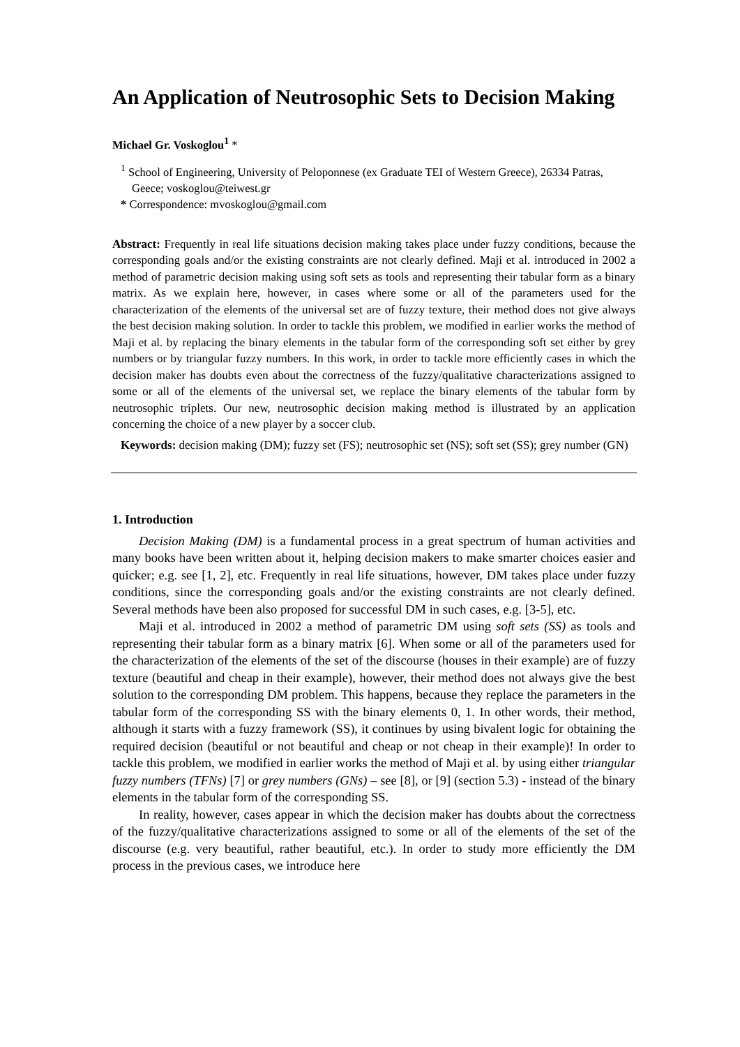An Application of Neutrosophic Sets to Decision Making
Michael Gr. Voskoglou<sup>1</sup> *
<sup>1</sup> School of Engineering, University of Peloponnese (ex Graduate TEI of Western Greece), 26334 Patras, Geece; voskoglou@teiwest.gr
* Correspondence: mvoskoglou@gmail.com
Abstract: Frequently in real life situations decision making takes place under fuzzy conditions, because the corresponding goals and/or the existing constraints are not clearly defined. Maji et al. introduced in 2002 a method of parametric decision making using soft sets as tools and representing their tabular form as a binary matrix. As we explain here, however, in cases where some or all of the parameters used for the characterization of the elements of the universal set are of fuzzy texture, their method does not give always the best decision making solution. In order to tackle this problem, we modified in earlier works the method of Maji et al. by replacing the binary elements in the tabular form of the corresponding soft set either by grey numbers or by triangular fuzzy numbers. In this work, in order to tackle more efficiently cases in which the decision maker has doubts even about the correctness of the fuzzy/qualitative characterizations assigned to some or all of the elements of the universal set, we replace the binary elements of the tabular form by neutrosophic triplets. Our new, neutrosophic decision making method is illustrated by an application concerning the choice of a new player by a soccer club.
Keywords: decision making (DM); fuzzy set (FS); neutrosophic set (NS); soft set (SS); grey number (GN)
1. Introduction
Decision Making (DM) is a fundamental process in a great spectrum of human activities and many books have been written about it, helping decision makers to make smarter choices easier and quicker; e.g. see [1, 2], etc. Frequently in real life situations, however, DM takes place under fuzzy conditions, since the corresponding goals and/or the existing constraints are not clearly defined. Several methods have been also proposed for successful DM in such cases, e.g. [3-5], etc.
Maji et al. introduced in 2002 a method of parametric DM using soft sets (SS) as tools and representing their tabular form as a binary matrix [6]. When some or all of the parameters used for the characterization of the elements of the set of the discourse (houses in their example) are of fuzzy texture (beautiful and cheap in their example), however, their method does not always give the best solution to the corresponding DM problem. This happens, because they replace the parameters in the tabular form of the corresponding SS with the binary elements 0, 1. In other words, their method, although it starts with a fuzzy framework (SS), it continues by using bivalent logic for obtaining the required decision (beautiful or not beautiful and cheap or not cheap in their example)! In order to tackle this problem, we modified in earlier works the method of Maji et al. by using either triangular fuzzy numbers (TFNs) [7] or grey numbers (GNs) – see [8], or [9] (section 5.3) - instead of the binary elements in the tabular form of the corresponding SS.
In reality, however, cases appear in which the decision maker has doubts about the correctness of the fuzzy/qualitative characterizations assigned to some or all of the elements of the set of the discourse (e.g. very beautiful, rather beautiful, etc.). In order to study more efficiently the DM process in the previous cases, we introduce here